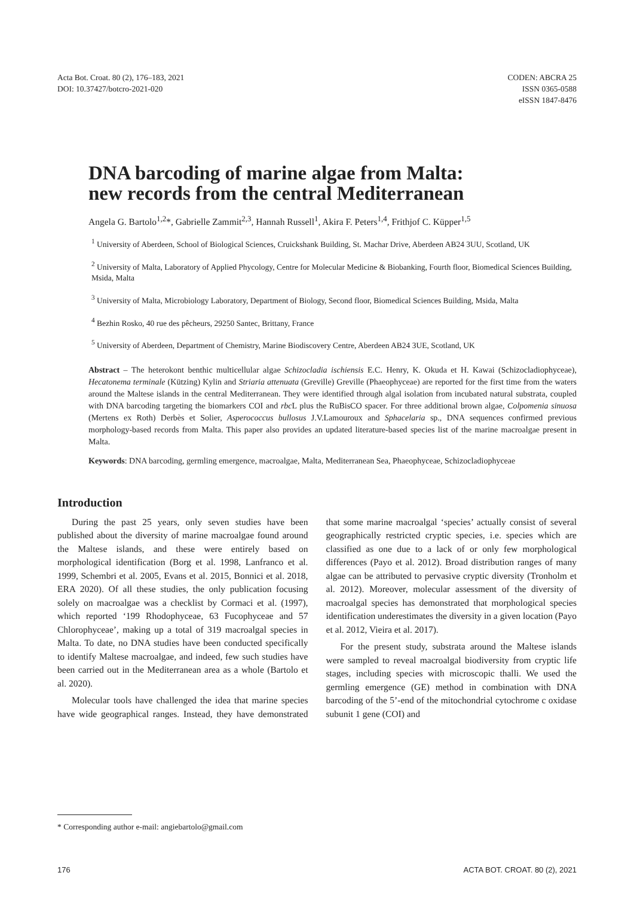Acta Bot. Croat. 80 (2), 176–183, 2021
DOI: 10.37427/botcro-2021-020
CODEN: ABCRA 25
ISSN 0365-0588
eISSN 1847-8476
DNA barcoding of marine algae from Malta:
new records from the central Mediterranean
Angela G. Bartolo<sup>1,2</sup>*, Gabrielle Zammit<sup>2,3</sup>, Hannah Russell<sup>1</sup>, Akira F. Peters<sup>1,4</sup>, Frithjof C. Küpper<sup>1,5</sup>
<sup>1</sup> University of Aberdeen, School of Biological Sciences, Cruickshank Building, St. Machar Drive, Aberdeen AB24 3UU, Scotland, UK
<sup>2</sup> University of Malta, Laboratory of Applied Phycology, Centre for Molecular Medicine & Biobanking, Fourth floor, Biomedical Sciences Building, Msida, Malta
<sup>3</sup> University of Malta, Microbiology Laboratory, Department of Biology, Second floor, Biomedical Sciences Building, Msida, Malta
<sup>4</sup> Bezhin Rosko, 40 rue des pêcheurs, 29250 Santec, Brittany, France
<sup>5</sup> University of Aberdeen, Department of Chemistry, Marine Biodiscovery Centre, Aberdeen AB24 3UE, Scotland, UK
Abstract – The heterokont benthic multicellular algae Schizocladia ischiensis E.C. Henry, K. Okuda et H. Kawai (Schizocladiophyceae), Hecatonema terminale (Kützing) Kylin and Striaria attenuata (Greville) Greville (Phaeophyceae) are reported for the first time from the waters around the Maltese islands in the central Mediterranean. They were identified through algal isolation from incubated natural substrata, coupled with DNA barcoding targeting the biomarkers COI and rbc L plus the RuBisCO spacer. For three additional brown algae, Colpomenia sinuosa (Mertens ex Roth) Derbès et Solier, Asperococcus bullosus J.V.Lamouroux and Sphacelaria sp., DNA sequences confirmed previous morphology-based records from Malta. This paper also provides an updated literature-based species list of the marine macroalgae present in Malta.
Keywords: DNA barcoding, germling emergence, macroalgae, Malta, Mediterranean Sea, Phaeophyceae, Schizocladiophyceae
Introduction
During the past 25 years, only seven studies have been published about the diversity of marine macroalgae found around the Maltese islands, and these were entirely based on morphological identification (Borg et al. 1998, Lanfranco et al. 1999, Schembri et al. 2005, Evans et al. 2015, Bonnici et al. 2018, ERA 2020). Of all these studies, the only publication focusing solely on macroalgae was a checklist by Cormaci et al. (1997), which reported ‘199 Rhodophyceae, 63 Fucophyceae and 57 Chlorophyceae’, making up a total of 319 macroalgal species in Malta. To date, no DNA studies have been conducted specifically to identify Maltese macroalgae, and indeed, few such studies have been carried out in the Mediterranean area as a whole (Bartolo et al. 2020).
Molecular tools have challenged the idea that marine species have wide geographical ranges. Instead, they have demonstrated that some marine macroalgal ‘species’ actually consist of several geographically restricted cryptic species, i.e. species which are classified as one due to a lack of or only few morphological differences (Payo et al. 2012). Broad distribution ranges of many algae can be attributed to pervasive cryptic diversity (Tronholm et al. 2012). Moreover, molecular assessment of the diversity of macroalgal species has demonstrated that morphological species identification underestimates the diversity in a given location (Payo et al. 2012, Vieira et al. 2017).
For the present study, substrata around the Maltese islands were sampled to reveal macroalgal biodiversity from cryptic life stages, including species with microscopic thalli. We used the germling emergence (GE) method in combination with DNA barcoding of the 5’-end of the mitochondrial cytochrome c oxidase subunit 1 gene (COI) and
* Corresponding author e-mail: angiebartolo@gmail.com
176 ACTA BOT. CROAT. 80 (2), 2021